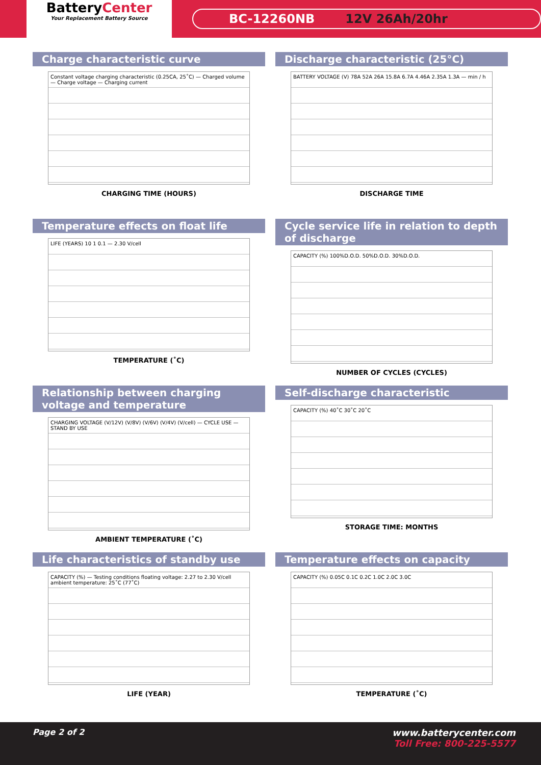BatteryCenter
Your Replacement Battery Source
BC-12260NB 12V 26Ah/20hr
Charge characteristic curve
Constant voltage charging characteristic (0.25CA, 25˚C) — Charged volume — Charge voltage — Charging current
CHARGING TIME (HOURS)
Discharge characteristic (25°C)
BATTERY VOLTAGE (V) 78A 52A 26A 15.8A 6.7A 4.46A 2.35A 1.3A — min / h
DISCHARGE TIME
Temperature effects on float life
LIFE (YEARS) 10 1 0.1 — 2.30 V/cell
TEMPERATURE (˚C)
Cycle service life in relation to depth of discharge
CAPACITY (%) 100%D.O.D. 50%D.O.D. 30%D.O.D.
NUMBER OF CYCLES (CYCLES)
Relationship between charging voltage and temperature
CHARGING VOLTAGE (V/12V) (V/8V) (V/6V) (V/4V) (V/cell) — CYCLE USE — STAND BY USE
AMBIENT TEMPERATURE (˚C)
Self-discharge characteristic
CAPACITY (%) 40˚C 30˚C 20˚C
STORAGE TIME: MONTHS
Life characteristics of standby use
CAPACITY (%) — Testing conditions floating voltage: 2.27 to 2.30 V/cell ambient temperature: 25˚C (77˚C)
LIFE (YEAR)
Temperature effects on capacity
CAPACITY (%) 0.05C 0.1C 0.2C 1.0C 2.0C 3.0C
TEMPERATURE (˚C)
Page 2 of 2 www.batterycenter.com
Toll Free: 800-225-5577